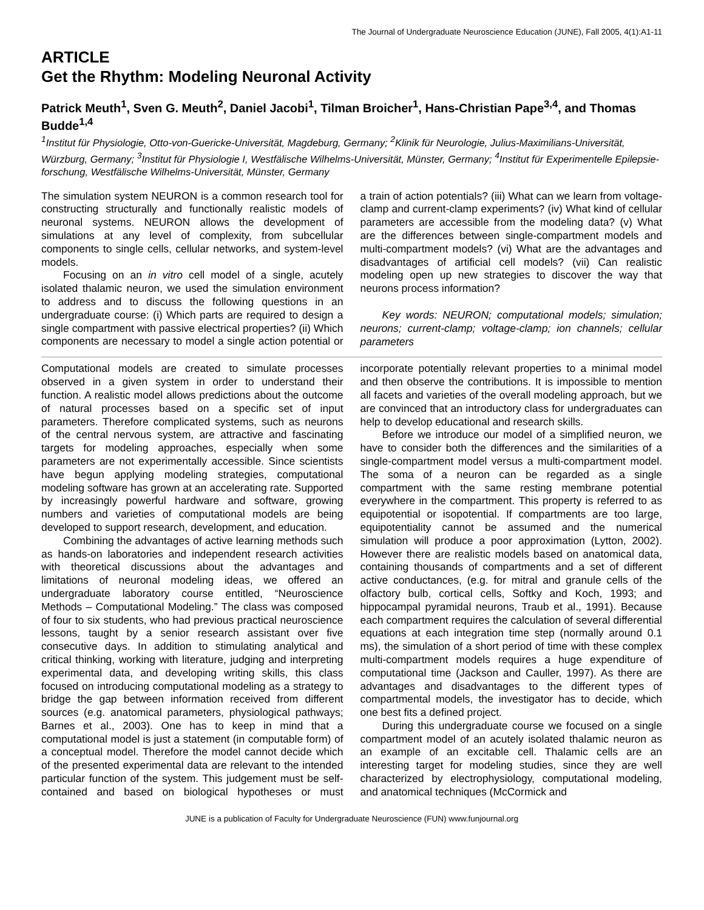The Journal of Undergraduate Neuroscience Education (JUNE), Fall 2005, 4(1):A1-11
ARTICLE
Get the Rhythm: Modeling Neuronal Activity
Patrick Meuth<sup>1</sup>, Sven G. Meuth<sup>2</sup>, Daniel Jacobi<sup>1</sup>, Tilman Broicher<sup>1</sup>, Hans-Christian Pape<sup>3,4</sup>, and Thomas Budde<sup>1,4</sup>
<sup>1</sup> Institut für Physiologie, Otto-von-Guericke-Universität, Magdeburg, Germany; <sup>2</sup>Klinik für Neurologie, Julius-Maximilians-Universität, Würzburg, Germany; <sup>3</sup>Institut für Physiologie I, Westfälische Wilhelms-Universität, Münster, Germany; <sup>4</sup>Institut für Experimentelle Epilepsie-forschung, Westfälische Wilhelms-Universität, Münster, Germany
The simulation system NEURON is a common research tool for constructing structurally and functionally realistic models of neuronal systems. NEURON allows the development of simulations at any level of complexity, from subcellular components to single cells, cellular networks, and system-level models.
Focusing on an in vitro cell model of a single, acutely isolated thalamic neuron, we used the simulation environment to address and to discuss the following questions in an undergraduate course: (i) Which parts are required to design a single compartment with passive electrical properties? (ii) Which components are necessary to model a single action potential or a train of action potentials? (iii) What can we learn from voltage-clamp and current-clamp experiments? (iv) What kind of cellular parameters are accessible from the modeling data? (v) What are the differences between single-compartment models and multi-compartment models? (vi) What are the advantages and disadvantages of artificial cell models? (vii) Can realistic modeling open up new strategies to discover the way that neurons process information?
Key words: NEURON; computational models; simulation; neurons; current-clamp; voltage-clamp; ion channels; cellular parameters
Computational models are created to simulate processes observed in a given system in order to understand their function. A realistic model allows predictions about the outcome of natural processes based on a specific set of input parameters. Therefore complicated systems, such as neurons of the central nervous system, are attractive and fascinating targets for modeling approaches, especially when some parameters are not experimentally accessible. Since scientists have begun applying modeling strategies, computational modeling software has grown at an accelerating rate. Supported by increasingly powerful hardware and software, growing numbers and varieties of computational models are being developed to support research, development, and education.
Combining the advantages of active learning methods such as hands-on laboratories and independent research activities with theoretical discussions about the advantages and limitations of neuronal modeling ideas, we offered an undergraduate laboratory course entitled, “Neuroscience Methods – Computational Modeling.” The class was composed of four to six students, who had previous practical neuroscience lessons, taught by a senior research assistant over five consecutive days. In addition to stimulating analytical and critical thinking, working with literature, judging and interpreting experimental data, and developing writing skills, this class focused on introducing computational modeling as a strategy to bridge the gap between information received from different sources (e.g. anatomical parameters, physiological pathways; Barnes et al., 2003). One has to keep in mind that a computational model is just a statement (in computable form) of a conceptual model. Therefore the model cannot decide which of the presented experimental data are relevant to the intended particular function of the system. This judgement must be self-contained and based on biological hypotheses or must incorporate potentially relevant properties to a minimal model and then observe the contributions. It is impossible to mention all facets and varieties of the overall modeling approach, but we are convinced that an introductory class for undergraduates can help to develop educational and research skills.
Before we introduce our model of a simplified neuron, we have to consider both the differences and the similarities of a single-compartment model versus a multi-compartment model. The soma of a neuron can be regarded as a single compartment with the same resting membrane potential everywhere in the compartment. This property is referred to as equipotential or isopotential. If compartments are too large, equipotentiality cannot be assumed and the numerical simulation will produce a poor approximation (Lytton, 2002). However there are realistic models based on anatomical data, containing thousands of compartments and a set of different active conductances, (e.g. for mitral and granule cells of the olfactory bulb, cortical cells, Softky and Koch, 1993; and hippocampal pyramidal neurons, Traub et al., 1991). Because each compartment requires the calculation of several differential equations at each integration time step (normally around 0.1 ms), the simulation of a short period of time with these complex multi-compartment models requires a huge expenditure of computational time (Jackson and Cauller, 1997). As there are advantages and disadvantages to the different types of compartmental models, the investigator has to decide, which one best fits a defined project.
During this undergraduate course we focused on a single compartment model of an acutely isolated thalamic neuron as an example of an excitable cell. Thalamic cells are an interesting target for modeling studies, since they are well characterized by electrophysiology, computational modeling, and anatomical techniques (McCormick and
JUNE is a publication of Faculty for Undergraduate Neuroscience (FUN) www.funjournal.org